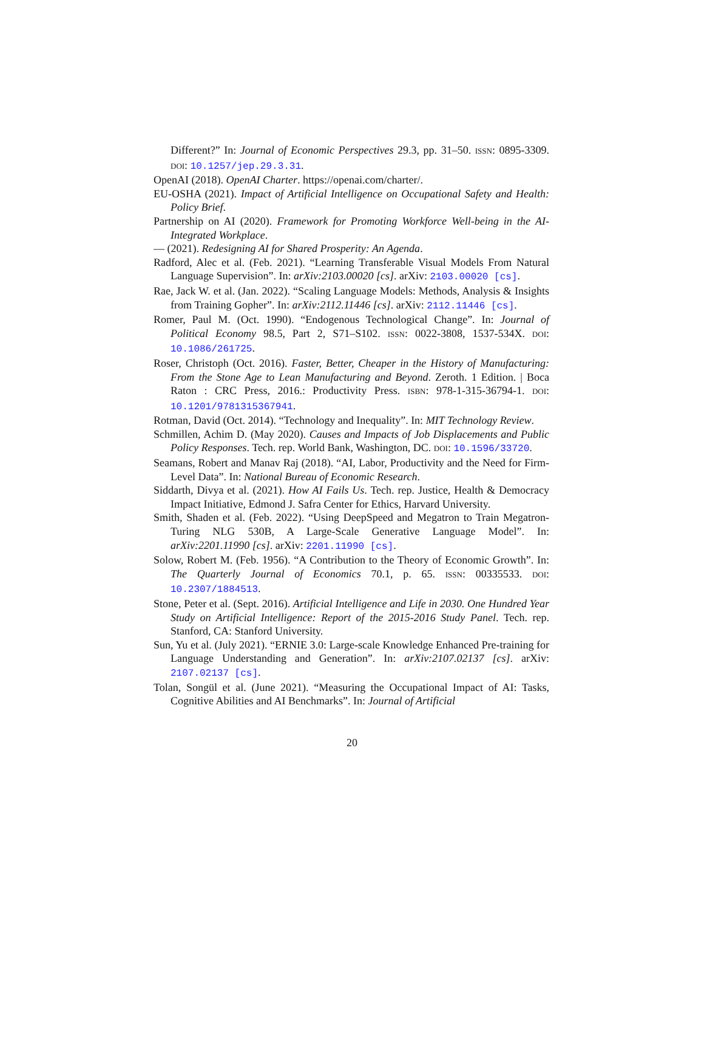Different?” In: Journal of Economic Perspectives 29.3, pp. 31–50. ISSN: 0895-3309. DOI: 10.1257/jep.29.3.31.
OpenAI (2018). OpenAI Charter. https://openai.com/charter/.
EU-OSHA (2021). Impact of Artificial Intelligence on Occupational Safety and Health: Policy Brief.
Partnership on AI (2020). Framework for Promoting Workforce Well-being in the AI-Integrated Workplace.
— (2021). Redesigning AI for Shared Prosperity: An Agenda.
Radford, Alec et al. (Feb. 2021). “Learning Transferable Visual Models From Natural Language Supervision”. In: arXiv:2103.00020 [cs]. arXiv: 2103.00020 [cs].
Rae, Jack W. et al. (Jan. 2022). “Scaling Language Models: Methods, Analysis & Insights from Training Gopher”. In: arXiv:2112.11446 [cs]. arXiv: 2112.11446 [cs].
Romer, Paul M. (Oct. 1990). “Endogenous Technological Change”. In: Journal of Political Economy 98.5, Part 2, S71–S102. ISSN: 0022-3808, 1537-534X. DOI: 10.1086/261725.
Roser, Christoph (Oct. 2016). Faster, Better, Cheaper in the History of Manufacturing: From the Stone Age to Lean Manufacturing and Beyond. Zeroth. 1 Edition. | Boca Raton : CRC Press, 2016.: Productivity Press. ISBN: 978-1-315-36794-1. DOI: 10.1201/9781315367941.
Rotman, David (Oct. 2014). “Technology and Inequality”. In: MIT Technology Review.
Schmillen, Achim D. (May 2020). Causes and Impacts of Job Displacements and Public Policy Responses. Tech. rep. World Bank, Washington, DC. DOI: 10.1596/33720.
Seamans, Robert and Manav Raj (2018). “AI, Labor, Productivity and the Need for Firm-Level Data”. In: National Bureau of Economic Research.
Siddarth, Divya et al. (2021). How AI Fails Us. Tech. rep. Justice, Health & Democracy Impact Initiative, Edmond J. Safra Center for Ethics, Harvard University.
Smith, Shaden et al. (Feb. 2022). “Using DeepSpeed and Megatron to Train Megatron-Turing NLG 530B, A Large-Scale Generative Language Model”. In: arXiv:2201.11990 [cs]. arXiv: 2201.11990 [cs].
Solow, Robert M. (Feb. 1956). “A Contribution to the Theory of Economic Growth”. In: The Quarterly Journal of Economics 70.1, p. 65. ISSN: 00335533. DOI: 10.2307/1884513.
Stone, Peter et al. (Sept. 2016). Artificial Intelligence and Life in 2030. One Hundred Year Study on Artificial Intelligence: Report of the 2015-2016 Study Panel. Tech. rep. Stanford, CA: Stanford University.
Sun, Yu et al. (July 2021). “ERNIE 3.0: Large-scale Knowledge Enhanced Pre-training for Language Understanding and Generation”. In: arXiv:2107.02137 [cs]. arXiv: 2107.02137 [cs].
Tolan, Songül et al. (June 2021). “Measuring the Occupational Impact of AI: Tasks, Cognitive Abilities and AI Benchmarks”. In: Journal of Artificial
20